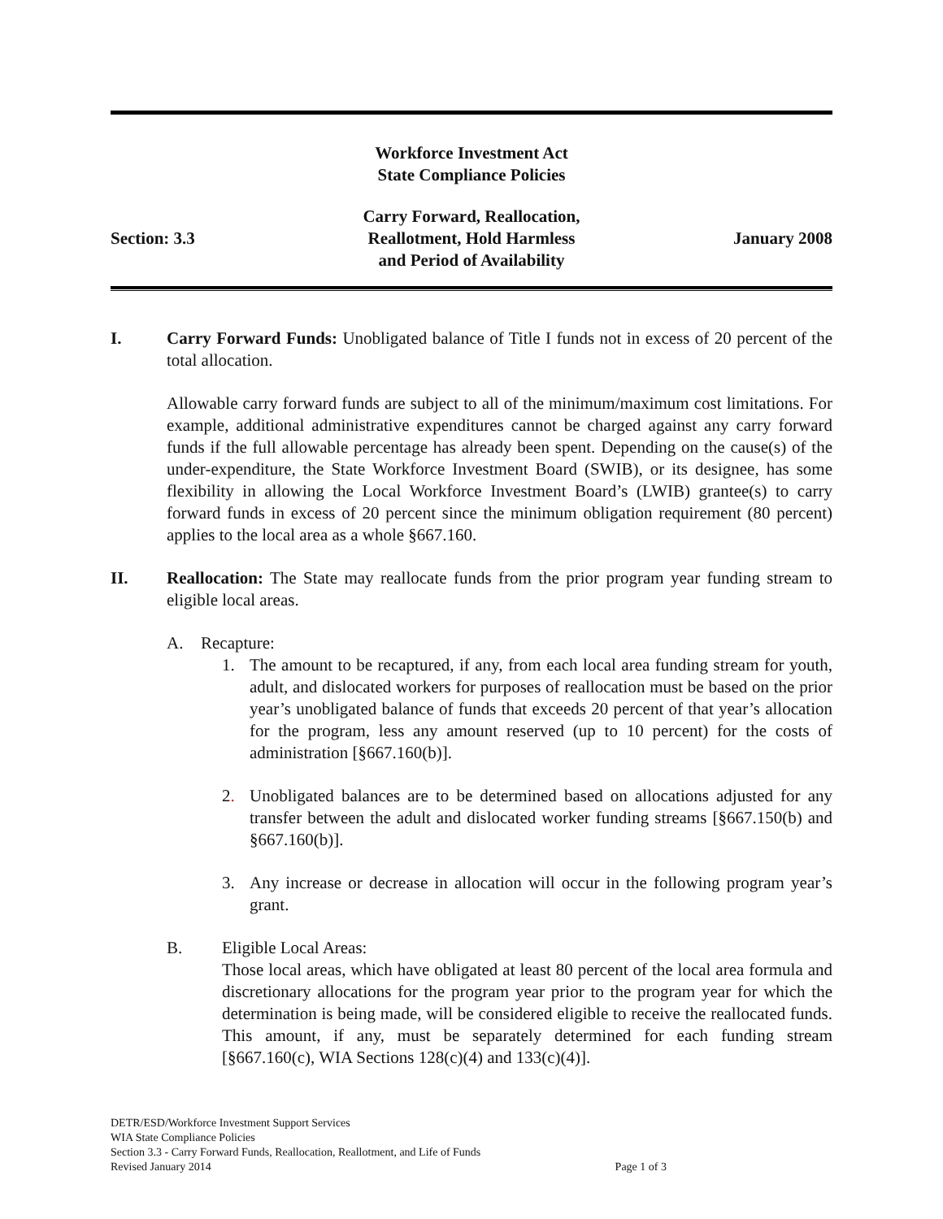Workforce Investment Act
State Compliance Policies
Section: 3.3
Carry Forward, Reallocation,
Reallotment, Hold Harmless
and Period of Availability
January 2008
I. Carry Forward Funds: Unobligated balance of Title I funds not in excess of 20 percent of the total allocation.
Allowable carry forward funds are subject to all of the minimum/maximum cost limitations. For example, additional administrative expenditures cannot be charged against any carry forward funds if the full allowable percentage has already been spent. Depending on the cause(s) of the under-expenditure, the State Workforce Investment Board (SWIB), or its designee, has some flexibility in allowing the Local Workforce Investment Board’s (LWIB) grantee(s) to carry forward funds in excess of 20 percent since the minimum obligation requirement (80 percent) applies to the local area as a whole §667.160.
II. Reallocation: The State may reallocate funds from the prior program year funding stream to eligible local areas.
A. Recapture:
1. The amount to be recaptured, if any, from each local area funding stream for youth, adult, and dislocated workers for purposes of reallocation must be based on the prior year’s unobligated balance of funds that exceeds 20 percent of that year’s allocation for the program, less any amount reserved (up to 10 percent) for the costs of administration [§667.160(b)].
2. Unobligated balances are to be determined based on allocations adjusted for any transfer between the adult and dislocated worker funding streams [§667.150(b) and §667.160(b)].
3. Any increase or decrease in allocation will occur in the following program year’s grant.
B. Eligible Local Areas:
Those local areas, which have obligated at least 80 percent of the local area formula and discretionary allocations for the program year prior to the program year for which the determination is being made, will be considered eligible to receive the reallocated funds. This amount, if any, must be separately determined for each funding stream [§667.160(c), WIA Sections 128(c)(4) and 133(c)(4)].
DETR/ESD/Workforce Investment Support Services
WIA State Compliance Policies
Section 3.3 - Carry Forward Funds, Reallocation, Reallotment, and Life of Funds
Revised January 2014 Page 1 of 3